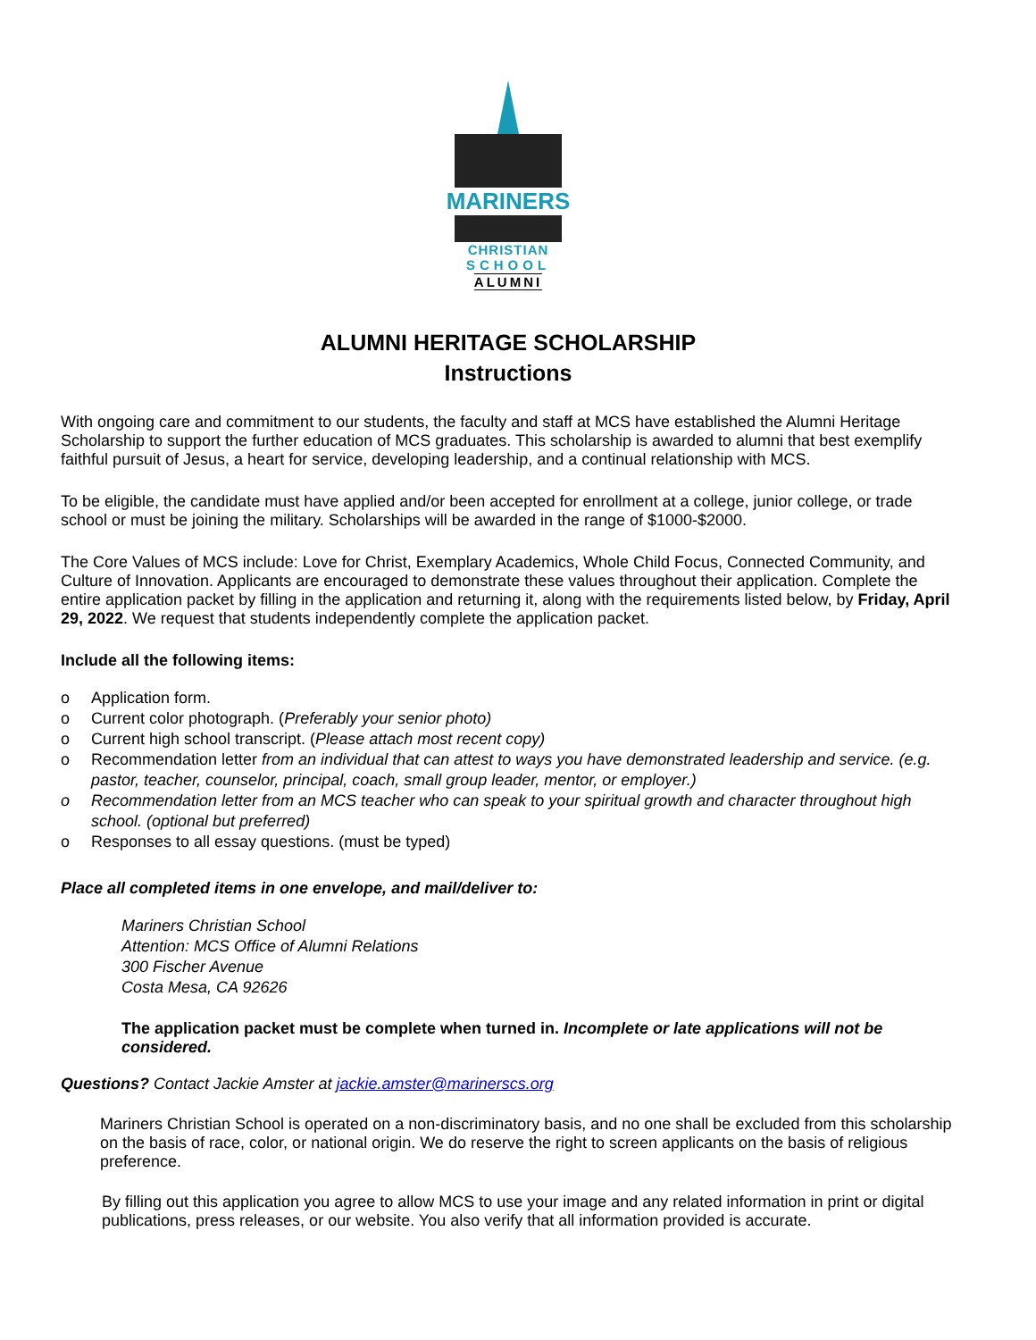MARINERS
CHRISTIAN
SCHOOL
ALUMNI
ALUMNI HERITAGE SCHOLARSHIP
Instructions
With ongoing care and commitment to our students, the faculty and staff at MCS have established the Alumni Heritage Scholarship to support the further education of MCS graduates. This scholarship is awarded to alumni that best exemplify faithful pursuit of Jesus, a heart for service, developing leadership, and a continual relationship with MCS.
To be eligible, the candidate must have applied and/or been accepted for enrollment at a college, junior college, or trade school or must be joining the military. Scholarships will be awarded in the range of $1000-$2000.
The Core Values of MCS include: Love for Christ, Exemplary Academics, Whole Child Focus, Connected Community, and Culture of Innovation. Applicants are encouraged to demonstrate these values throughout their application. Complete the entire application packet by filling in the application and returning it, along with the requirements listed below, by Friday, April 29, 2022. We request that students independently complete the application packet.
Include all the following items:
o Application form.
o Current color photograph. (Preferably your senior photo)
o Current high school transcript. (Please attach most recent copy)
o Recommendation letter from an individual that can attest to ways you have demonstrated leadership and service. (e.g. pastor, teacher, counselor, principal, coach, small group leader, mentor, or employer.)
o Recommendation letter from an MCS teacher who can speak to your spiritual growth and character throughout high school. (optional but preferred)
o Responses to all essay questions. (must be typed)
Place all completed items in one envelope, and mail/deliver to:
Mariners Christian School
Attention: MCS Office of Alumni Relations
300 Fischer Avenue
Costa Mesa, CA 92626
The application packet must be complete when turned in. Incomplete or late applications will not be considered.
Questions? Contact Jackie Amster at jackie.amster@marinerscs.org
Mariners Christian School is operated on a non-discriminatory basis, and no one shall be excluded from this scholarship on the basis of race, color, or national origin. We do reserve the right to screen applicants on the basis of religious preference.
By filling out this application you agree to allow MCS to use your image and any related information in print or digital publications, press releases, or our website. You also verify that all information provided is accurate.